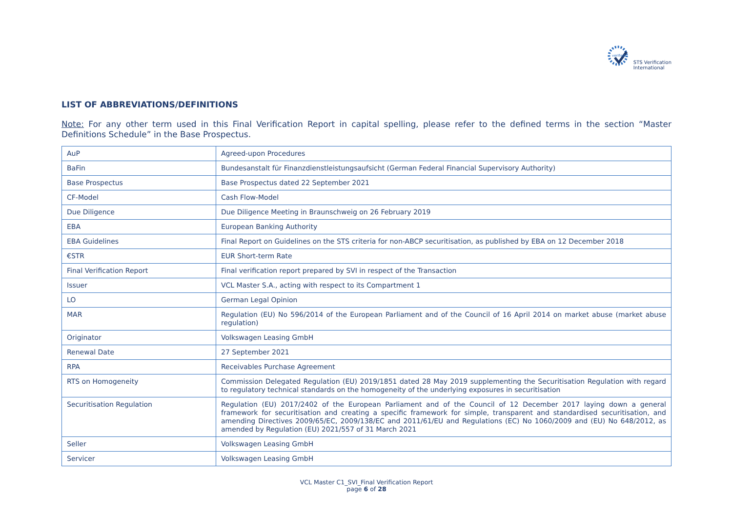verified
STS Verification
International
LIST OF ABBREVIATIONS/DEFINITIONS
Note: For any other term used in this Final Verification Report in capital spelling, please refer to the defined terms in the section “Master Definitions Schedule” in the Base Prospectus.
| AuP | Agreed-upon Procedures |
| BaFin | Bundesanstalt für Finanzdienstleistungsaufsicht (German Federal Financial Supervisory Authority) |
| Base Prospectus | Base Prospectus dated 22 September 2021 |
| CF-Model | Cash Flow-Model |
| Due Diligence | Due Diligence Meeting in Braunschweig on 26 February 2019 |
| EBA | European Banking Authority |
| EBA Guidelines | Final Report on Guidelines on the STS criteria for non-ABCP securitisation, as published by EBA on 12 December 2018 |
| €STR | EUR Short-term Rate |
| Final Verification Report | Final verification report prepared by SVI in respect of the Transaction |
| Issuer | VCL Master S.A., acting with respect to its Compartment 1 |
| LO | German Legal Opinion |
| MAR | Regulation (EU) No 596/2014 of the European Parliament and of the Council of 16 April 2014 on market abuse (market abuse regulation) |
| Originator | Volkswagen Leasing GmbH |
| Renewal Date | 27 September 2021 |
| RPA | Receivables Purchase Agreement |
| RTS on Homogeneity | Commission Delegated Regulation (EU) 2019/1851 dated 28 May 2019 supplementing the Securitisation Regulation with regard to regulatory technical standards on the homogeneity of the underlying exposures in securitisation |
| Securitisation Regulation | Regulation (EU) 2017/2402 of the European Parliament and of the Council of 12 December 2017 laying down a general framework for securitisation and creating a specific framework for simple, transparent and standardised securitisation, and amending Directives 2009/65/EC, 2009/138/EC and 2011/61/EU and Regulations (EC) No 1060/2009 and (EU) No 648/2012, as amended by Regulation (EU) 2021/557 of 31 March 2021 |
| Seller | Volkswagen Leasing GmbH |
| Servicer | Volkswagen Leasing GmbH |
VCL Master C1_SVI_Final Verification Report
page 6 of 28